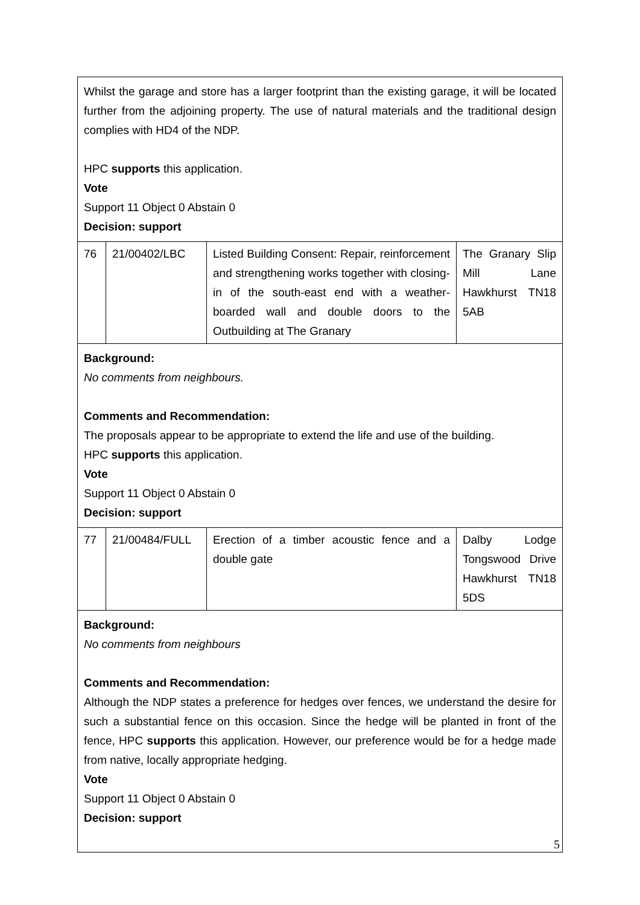| Whilst the garage and store has a larger footprint than the existing garage, it will be located further from the adjoining property. The use of natural materials and the traditional design complies with HD4 of the NDP. HPC supports this application. Vote Support 11 Object 0 Abstain 0 Decision: support | | | |
| 76 | 21/00402/LBC | Listed Building Consent: Repair, reinforcement and strengthening works together with closing-in of the south-east end with a weather-boarded wall and double doors to the Outbuilding at The Granary | The Granary Slip Mill Lane Hawkhurst TN18 5AB |
| Background: No comments from neighbours. Comments and Recommendation: The proposals appear to be appropriate to extend the life and use of the building. HPC supports this application. Vote Support 11 Object 0 Abstain 0 Decision: support | | | |
| 77 | 21/00484/FULL | Erection of a timber acoustic fence and a double gate | Dalby Lodge Tongswood Drive Hawkhurst TN18 5DS |
| Background: No comments from neighbours Comments and Recommendation: Although the NDP states a preference for hedges over fences, we understand the desire for such a substantial fence on this occasion. Since the hedge will be planted in front of the fence, HPC supports this application. However, our preference would be for a hedge made from native, locally appropriate hedging. Vote Support 11 Object 0 Abstain 0 Decision: support | | | |
5